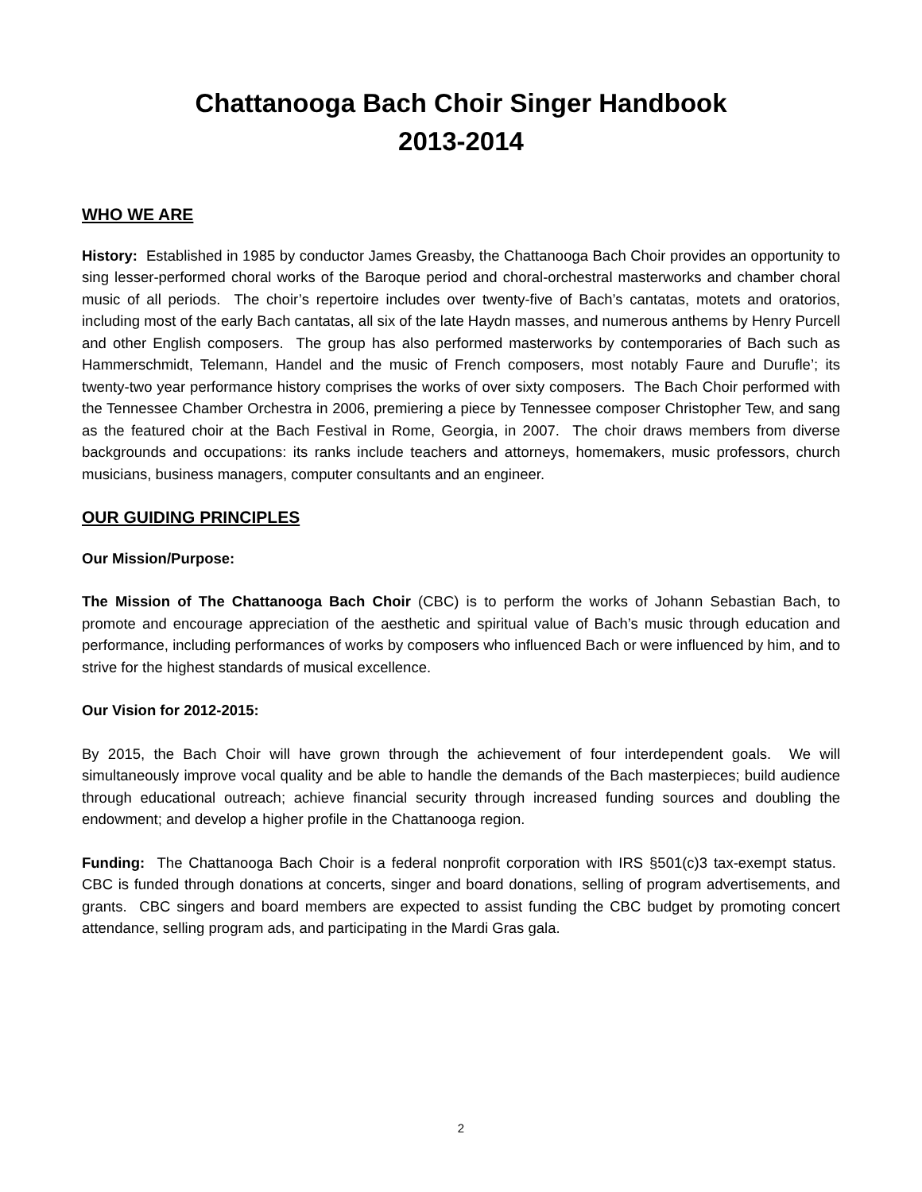Chattanooga Bach Choir Singer Handbook
2013-2014
WHO WE ARE
History: Established in 1985 by conductor James Greasby, the Chattanooga Bach Choir provides an opportunity to sing lesser-performed choral works of the Baroque period and choral-orchestral masterworks and chamber choral music of all periods. The choir’s repertoire includes over twenty-five of Bach’s cantatas, motets and oratorios, including most of the early Bach cantatas, all six of the late Haydn masses, and numerous anthems by Henry Purcell and other English composers. The group has also performed masterworks by contemporaries of Bach such as Hammerschmidt, Telemann, Handel and the music of French composers, most notably Faure and Durufle’; its twenty-two year performance history comprises the works of over sixty composers. The Bach Choir performed with the Tennessee Chamber Orchestra in 2006, premiering a piece by Tennessee composer Christopher Tew, and sang as the featured choir at the Bach Festival in Rome, Georgia, in 2007. The choir draws members from diverse backgrounds and occupations: its ranks include teachers and attorneys, homemakers, music professors, church musicians, business managers, computer consultants and an engineer.
OUR GUIDING PRINCIPLES
Our Mission/Purpose:
The Mission of The Chattanooga Bach Choir (CBC) is to perform the works of Johann Sebastian Bach, to promote and encourage appreciation of the aesthetic and spiritual value of Bach’s music through education and performance, including performances of works by composers who influenced Bach or were influenced by him, and to strive for the highest standards of musical excellence.
Our Vision for 2012-2015:
By 2015, the Bach Choir will have grown through the achievement of four interdependent goals. We will simultaneously improve vocal quality and be able to handle the demands of the Bach masterpieces; build audience through educational outreach; achieve financial security through increased funding sources and doubling the endowment; and develop a higher profile in the Chattanooga region.
Funding: The Chattanooga Bach Choir is a federal nonprofit corporation with IRS §501(c)3 tax-exempt status. CBC is funded through donations at concerts, singer and board donations, selling of program advertisements, and grants. CBC singers and board members are expected to assist funding the CBC budget by promoting concert attendance, selling program ads, and participating in the Mardi Gras gala.
2